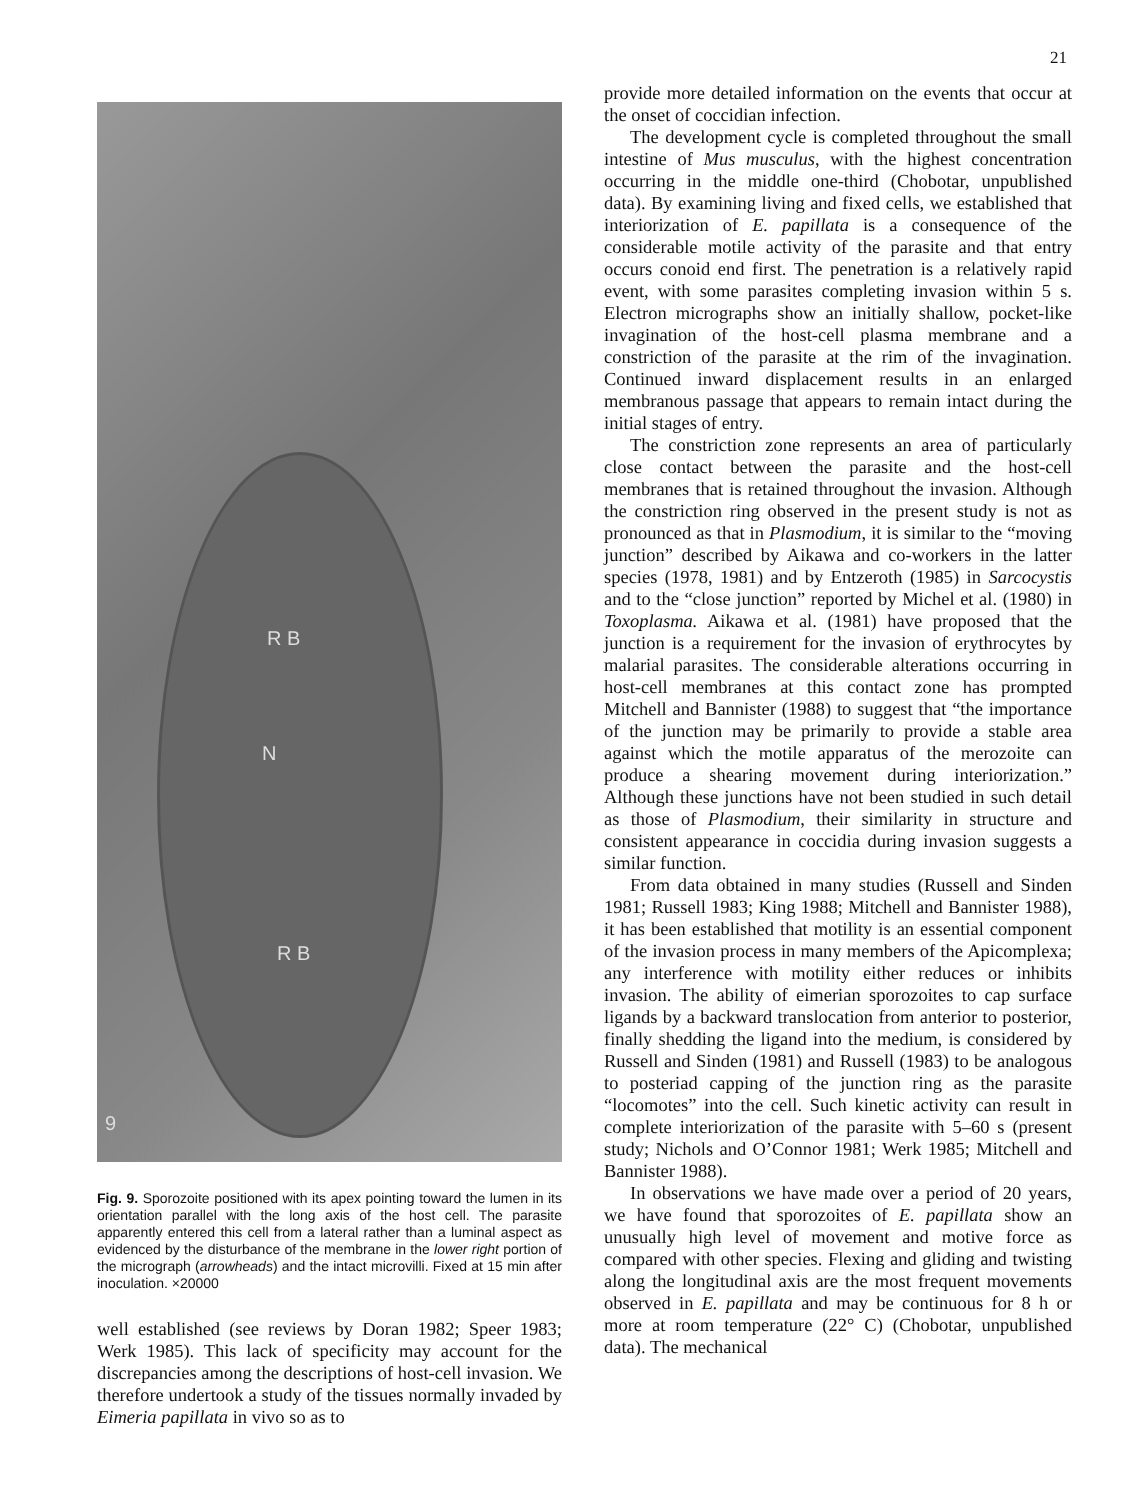21
R B
N
R B
9
Fig. 9. Sporozoite positioned with its apex pointing toward the lumen in its orientation parallel with the long axis of the host cell. The parasite apparently entered this cell from a lateral rather than a luminal aspect as evidenced by the disturbance of the membrane in the lower right portion of the micrograph (arrowheads) and the intact microvilli. Fixed at 15 min after inoculation. ×20000
well established (see reviews by Doran 1982; Speer 1983; Werk 1985). This lack of specificity may account for the discrepancies among the descriptions of host-cell invasion. We therefore undertook a study of the tissues normally invaded by Eimeria papillata in vivo so as to
provide more detailed information on the events that occur at the onset of coccidian infection.
The development cycle is completed throughout the small intestine of Mus musculus, with the highest concentration occurring in the middle one-third (Chobotar, unpublished data). By examining living and fixed cells, we established that interiorization of E. papillata is a consequence of the considerable motile activity of the parasite and that entry occurs conoid end first. The penetration is a relatively rapid event, with some parasites completing invasion within 5 s. Electron micrographs show an initially shallow, pocket-like invagination of the host-cell plasma membrane and a constriction of the parasite at the rim of the invagination. Continued inward displacement results in an enlarged membranous passage that appears to remain intact during the initial stages of entry.
The constriction zone represents an area of particularly close contact between the parasite and the host-cell membranes that is retained throughout the invasion. Although the constriction ring observed in the present study is not as pronounced as that in Plasmodium, it is similar to the “moving junction” described by Aikawa and co-workers in the latter species (1978, 1981) and by Entzeroth (1985) in Sarcocystis and to the “close junction” reported by Michel et al. (1980) in Toxoplasma. Aikawa et al. (1981) have proposed that the junction is a requirement for the invasion of erythrocytes by malarial parasites. The considerable alterations occurring in host-cell membranes at this contact zone has prompted Mitchell and Bannister (1988) to suggest that “the importance of the junction may be primarily to provide a stable area against which the motile apparatus of the merozoite can produce a shearing movement during interiorization.” Although these junctions have not been studied in such detail as those of Plasmodium, their similarity in structure and consistent appearance in coccidia during invasion suggests a similar function.
From data obtained in many studies (Russell and Sinden 1981; Russell 1983; King 1988; Mitchell and Bannister 1988), it has been established that motility is an essential component of the invasion process in many members of the Apicomplexa; any interference with motility either reduces or inhibits invasion. The ability of eimerian sporozoites to cap surface ligands by a backward translocation from anterior to posterior, finally shedding the ligand into the medium, is considered by Russell and Sinden (1981) and Russell (1983) to be analogous to posteriad capping of the junction ring as the parasite “locomotes” into the cell. Such kinetic activity can result in complete interiorization of the parasite with 5–60 s (present study; Nichols and O’Connor 1981; Werk 1985; Mitchell and Bannister 1988).
In observations we have made over a period of 20 years, we have found that sporozoites of E. papillata show an unusually high level of movement and motive force as compared with other species. Flexing and gliding and twisting along the longitudinal axis are the most frequent movements observed in E. papillata and may be continuous for 8 h or more at room temperature (22° C) (Chobotar, unpublished data). The mechanical